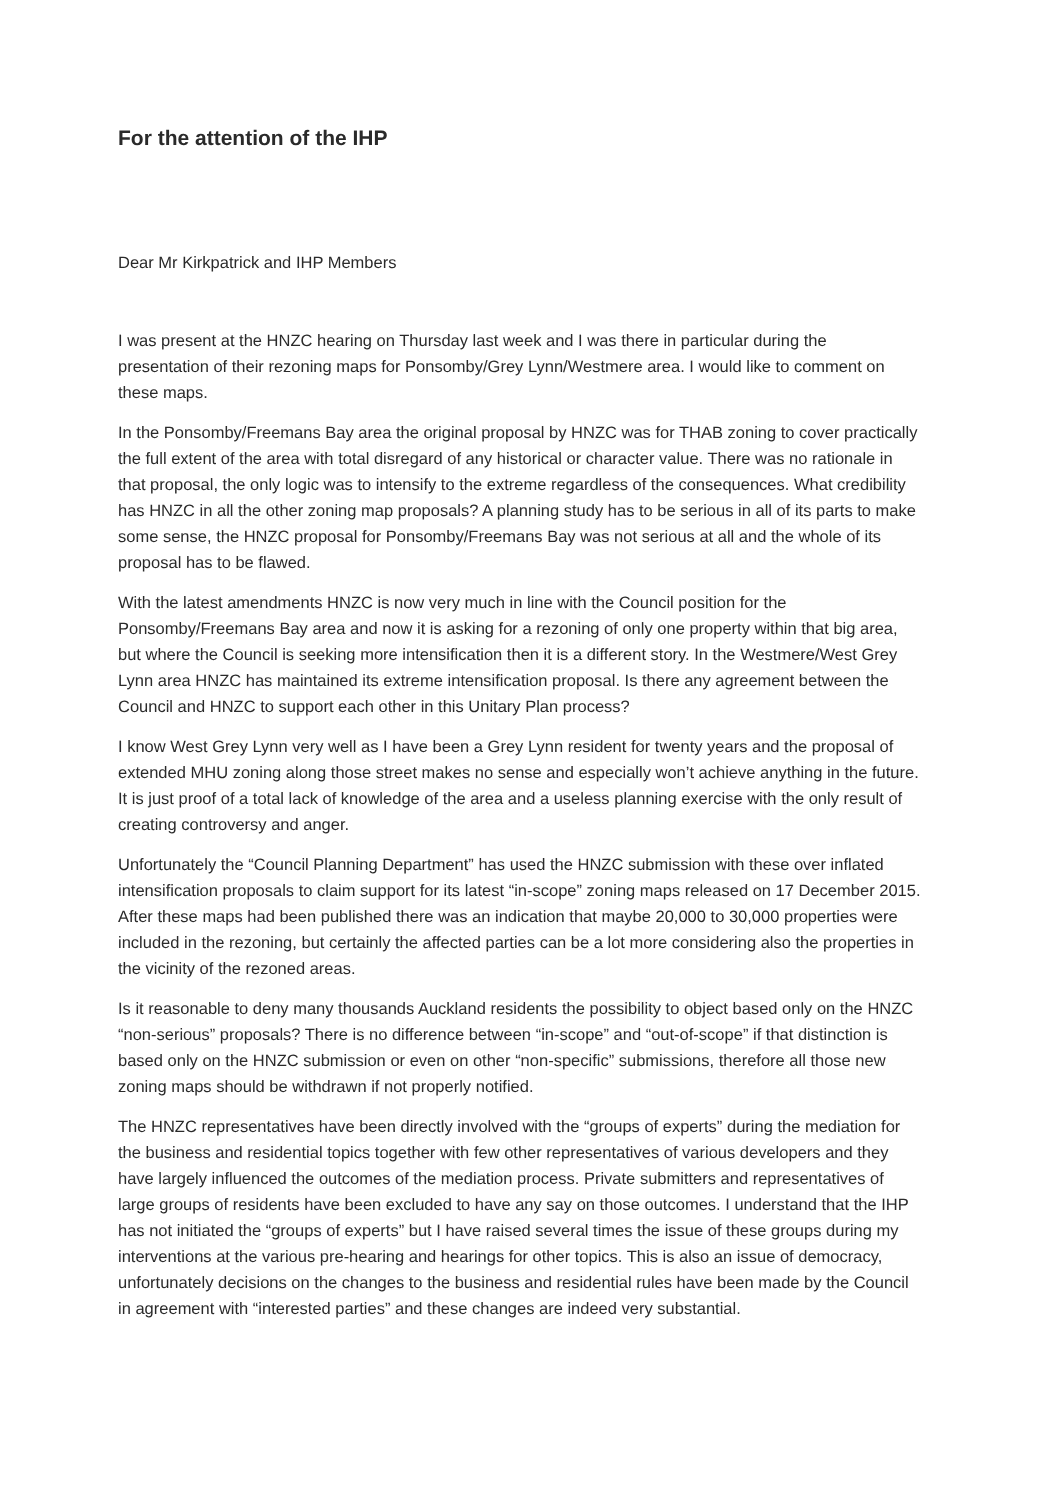For the attention of the IHP
Dear Mr Kirkpatrick and IHP Members
I was present at the HNZC hearing on Thursday last week and I was there in particular during the presentation of their rezoning maps for Ponsomby/Grey Lynn/Westmere area. I would like to comment on these maps.
In the Ponsomby/Freemans Bay area the original proposal by HNZC was for THAB zoning to cover practically the full extent of the area with total disregard of any historical or character value. There was no rationale in that proposal, the only logic was to intensify to the extreme regardless of the consequences. What credibility has HNZC in all the other zoning map proposals? A planning study has to be serious in all of its parts to make some sense, the HNZC proposal for Ponsomby/Freemans Bay was not serious at all and the whole of its proposal has to be flawed.
With the latest amendments HNZC is now very much in line with the Council position for the Ponsomby/Freemans Bay area and now it is asking for a rezoning of only one property within that big area, but where the Council is seeking more intensification then it is a different story. In the Westmere/West Grey Lynn area HNZC has maintained its extreme intensification proposal. Is there any agreement between the Council and HNZC to support each other in this Unitary Plan process?
I know West Grey Lynn very well as I have been a Grey Lynn resident for twenty years and the proposal of extended MHU zoning along those street makes no sense and especially won’t achieve anything in the future. It is just proof of a total lack of knowledge of the area and a useless planning exercise with the only result of creating controversy and anger.
Unfortunately the “Council Planning Department” has used the HNZC submission with these over inflated intensification proposals to claim support for its latest “in-scope” zoning maps released on 17 December 2015. After these maps had been published there was an indication that maybe 20,000 to 30,000 properties were included in the rezoning, but certainly the affected parties can be a lot more considering also the properties in the vicinity of the rezoned areas.
Is it reasonable to deny many thousands Auckland residents the possibility to object based only on the HNZC “non-serious” proposals? There is no difference between “in-scope” and “out-of-scope” if that distinction is based only on the HNZC submission or even on other “non-specific” submissions, therefore all those new zoning maps should be withdrawn if not properly notified.
The HNZC representatives have been directly involved with the “groups of experts” during the mediation for the business and residential topics together with few other representatives of various developers and they have largely influenced the outcomes of the mediation process. Private submitters and representatives of large groups of residents have been excluded to have any say on those outcomes. I understand that the IHP has not initiated the “groups of experts” but I have raised several times the issue of these groups during my interventions at the various pre-hearing and hearings for other topics. This is also an issue of democracy, unfortunately decisions on the changes to the business and residential rules have been made by the Council in agreement with “interested parties” and these changes are indeed very substantial.